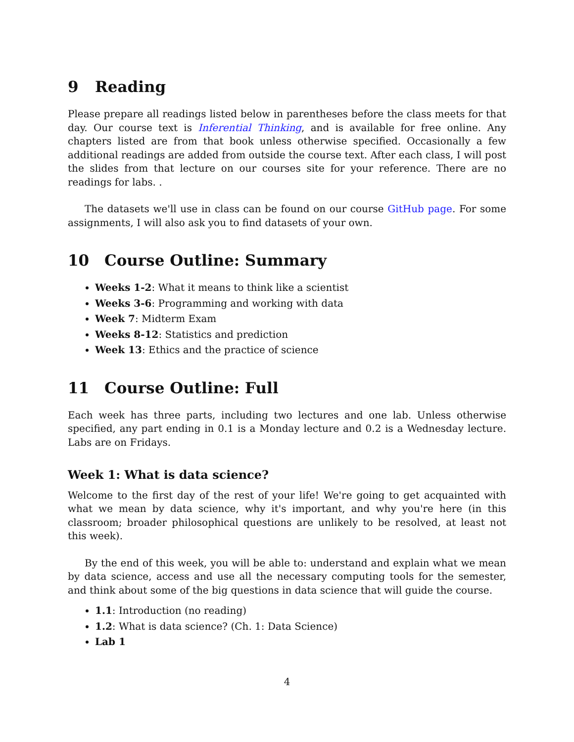9 Reading
Please prepare all readings listed below in parentheses before the class meets for that day. Our course text is Inferential Thinking, and is available for free online. Any chapters listed are from that book unless otherwise specified. Occasionally a few additional readings are added from outside the course text. After each class, I will post the slides from that lecture on our courses site for your reference. There are no readings for labs. .
The datasets we'll use in class can be found on our course GitHub page. For some assignments, I will also ask you to find datasets of your own.
10 Course Outline: Summary
Weeks 1-2: What it means to think like a scientist
Weeks 3-6: Programming and working with data
Week 7: Midterm Exam
Weeks 8-12: Statistics and prediction
Week 13: Ethics and the practice of science
11 Course Outline: Full
Each week has three parts, including two lectures and one lab. Unless otherwise specified, any part ending in 0.1 is a Monday lecture and 0.2 is a Wednesday lecture. Labs are on Fridays.
Week 1: What is data science?
Welcome to the first day of the rest of your life! We're going to get acquainted with what we mean by data science, why it's important, and why you're here (in this classroom; broader philosophical questions are unlikely to be resolved, at least not this week).
By the end of this week, you will be able to: understand and explain what we mean by data science, access and use all the necessary computing tools for the semester, and think about some of the big questions in data science that will guide the course.
1.1: Introduction (no reading)
1.2: What is data science? (Ch. 1: Data Science)
Lab 1
4